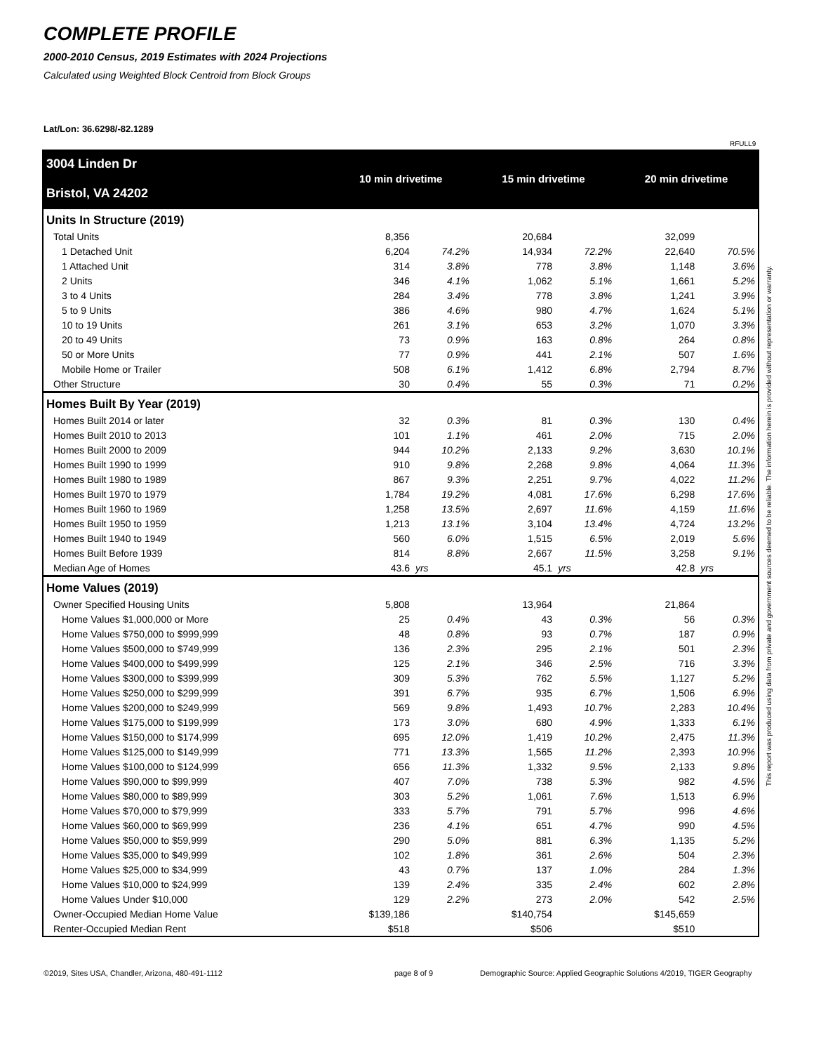COMPLETE PROFILE
2000-2010 Census, 2019 Estimates with 2024 Projections
Calculated using Weighted Block Centroid from Block Groups
Lat/Lon: 36.6298/-82.1289
RFULL9
This report was produced using data from private and government sources deemed to be reliable. The information herein is provided without representation or warranty.
| 3004 Linden Dr Bristol, VA 24202 | 10 min drivetime | | 15 min drivetime | | 20 min drivetime | |
| Units In Structure (2019) | | | | | | |
| Total Units | 8,356 | | 20,684 | | 32,099 | |
| 1 Detached Unit | 6,204 | 74.2% | 14,934 | 72.2% | 22,640 | 70.5% |
| 1 Attached Unit | 314 | 3.8% | 778 | 3.8% | 1,148 | 3.6% |
| 2 Units | 346 | 4.1% | 1,062 | 5.1% | 1,661 | 5.2% |
| 3 to 4 Units | 284 | 3.4% | 778 | 3.8% | 1,241 | 3.9% |
| 5 to 9 Units | 386 | 4.6% | 980 | 4.7% | 1,624 | 5.1% |
| 10 to 19 Units | 261 | 3.1% | 653 | 3.2% | 1,070 | 3.3% |
| 20 to 49 Units | 73 | 0.9% | 163 | 0.8% | 264 | 0.8% |
| 50 or More Units | 77 | 0.9% | 441 | 2.1% | 507 | 1.6% |
| Mobile Home or Trailer | 508 | 6.1% | 1,412 | 6.8% | 2,794 | 8.7% |
| Other Structure | 30 | 0.4% | 55 | 0.3% | 71 | 0.2% |
| Homes Built By Year (2019) | | | | | | |
| Homes Built 2014 or later | 32 | 0.3% | 81 | 0.3% | 130 | 0.4% |
| Homes Built 2010 to 2013 | 101 | 1.1% | 461 | 2.0% | 715 | 2.0% |
| Homes Built 2000 to 2009 | 944 | 10.2% | 2,133 | 9.2% | 3,630 | 10.1% |
| Homes Built 1990 to 1999 | 910 | 9.8% | 2,268 | 9.8% | 4,064 | 11.3% |
| Homes Built 1980 to 1989 | 867 | 9.3% | 2,251 | 9.7% | 4,022 | 11.2% |
| Homes Built 1970 to 1979 | 1,784 | 19.2% | 4,081 | 17.6% | 6,298 | 17.6% |
| Homes Built 1960 to 1969 | 1,258 | 13.5% | 2,697 | 11.6% | 4,159 | 11.6% |
| Homes Built 1950 to 1959 | 1,213 | 13.1% | 3,104 | 13.4% | 4,724 | 13.2% |
| Homes Built 1940 to 1949 | 560 | 6.0% | 1,515 | 6.5% | 2,019 | 5.6% |
| Homes Built Before 1939 | 814 | 8.8% | 2,667 | 11.5% | 3,258 | 9.1% |
| Median Age of Homes | 43.6 | yrs | 45.1 | yrs | 42.8 | yrs |
| Home Values (2019) | | | | | | |
| Owner Specified Housing Units | 5,808 | | 13,964 | | 21,864 | |
| Home Values $1,000,000 or More | 25 | 0.4% | 43 | 0.3% | 56 | 0.3% |
| Home Values $750,000 to $999,999 | 48 | 0.8% | 93 | 0.7% | 187 | 0.9% |
| Home Values $500,000 to $749,999 | 136 | 2.3% | 295 | 2.1% | 501 | 2.3% |
| Home Values $400,000 to $499,999 | 125 | 2.1% | 346 | 2.5% | 716 | 3.3% |
| Home Values $300,000 to $399,999 | 309 | 5.3% | 762 | 5.5% | 1,127 | 5.2% |
| Home Values $250,000 to $299,999 | 391 | 6.7% | 935 | 6.7% | 1,506 | 6.9% |
| Home Values $200,000 to $249,999 | 569 | 9.8% | 1,493 | 10.7% | 2,283 | 10.4% |
| Home Values $175,000 to $199,999 | 173 | 3.0% | 680 | 4.9% | 1,333 | 6.1% |
| Home Values $150,000 to $174,999 | 695 | 12.0% | 1,419 | 10.2% | 2,475 | 11.3% |
| Home Values $125,000 to $149,999 | 771 | 13.3% | 1,565 | 11.2% | 2,393 | 10.9% |
| Home Values $100,000 to $124,999 | 656 | 11.3% | 1,332 | 9.5% | 2,133 | 9.8% |
| Home Values $90,000 to $99,999 | 407 | 7.0% | 738 | 5.3% | 982 | 4.5% |
| Home Values $80,000 to $89,999 | 303 | 5.2% | 1,061 | 7.6% | 1,513 | 6.9% |
| Home Values $70,000 to $79,999 | 333 | 5.7% | 791 | 5.7% | 996 | 4.6% |
| Home Values $60,000 to $69,999 | 236 | 4.1% | 651 | 4.7% | 990 | 4.5% |
| Home Values $50,000 to $59,999 | 290 | 5.0% | 881 | 6.3% | 1,135 | 5.2% |
| Home Values $35,000 to $49,999 | 102 | 1.8% | 361 | 2.6% | 504 | 2.3% |
| Home Values $25,000 to $34,999 | 43 | 0.7% | 137 | 1.0% | 284 | 1.3% |
| Home Values $10,000 to $24,999 | 139 | 2.4% | 335 | 2.4% | 602 | 2.8% |
| Home Values Under $10,000 | 129 | 2.2% | 273 | 2.0% | 542 | 2.5% |
| Owner-Occupied Median Home Value | $139,186 | | $140,754 | | $145,659 | |
| Renter-Occupied Median Rent | $518 | | $506 | | $510 | |
©2019, Sites USA, Chandler, Arizona, 480-491-1112
page 8 of 9
Demographic Source: Applied Geographic Solutions 4/2019, TIGER Geography